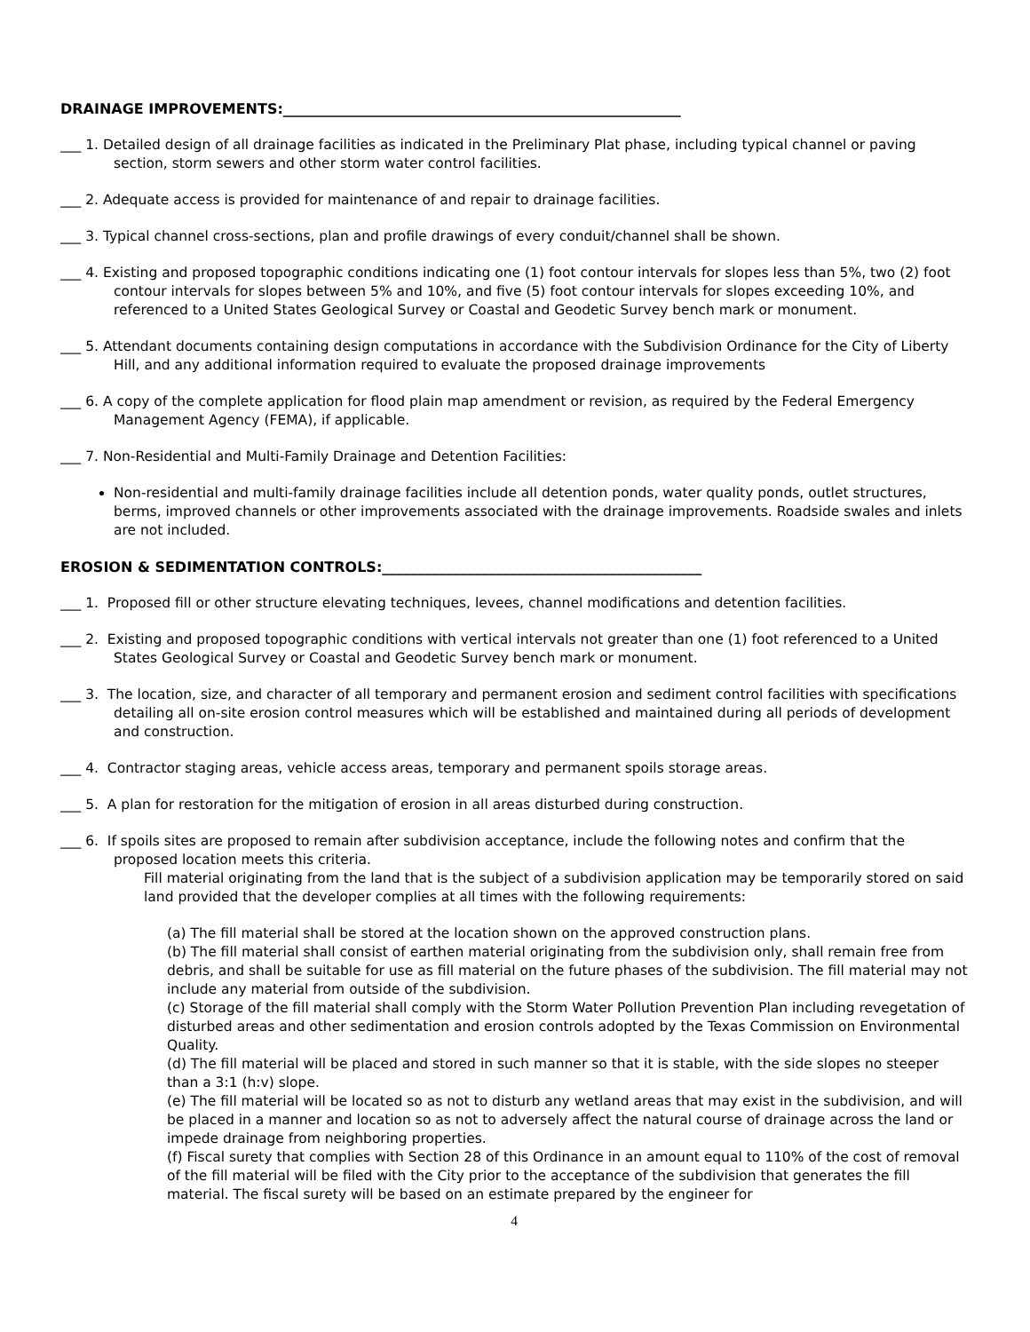DRAINAGE IMPROVEMENTS:________________________________________________________
___ 1. Detailed design of all drainage facilities as indicated in the Preliminary Plat phase, including typical channel or paving section, storm sewers and other storm water control facilities.
___ 2. Adequate access is provided for maintenance of and repair to drainage facilities.
___ 3. Typical channel cross-sections, plan and profile drawings of every conduit/channel shall be shown.
___ 4. Existing and proposed topographic conditions indicating one (1) foot contour intervals for slopes less than 5%, two (2) foot contour intervals for slopes between 5% and 10%, and five (5) foot contour intervals for slopes exceeding 10%, and referenced to a United States Geological Survey or Coastal and Geodetic Survey bench mark or monument.
___ 5. Attendant documents containing design computations in accordance with the Subdivision Ordinance for the City of Liberty Hill, and any additional information required to evaluate the proposed drainage improvements
___ 6. A copy of the complete application for flood plain map amendment or revision, as required by the Federal Emergency Management Agency (FEMA), if applicable.
___ 7. Non-Residential and Multi-Family Drainage and Detention Facilities:
Non-residential and multi-family drainage facilities include all detention ponds, water quality ponds, outlet structures, berms, improved channels or other improvements associated with the drainage improvements. Roadside swales and inlets are not included.
EROSION & SEDIMENTATION CONTROLS:_____________________________________________
___ 1. Proposed fill or other structure elevating techniques, levees, channel modifications and detention facilities.
___ 2. Existing and proposed topographic conditions with vertical intervals not greater than one (1) foot referenced to a United States Geological Survey or Coastal and Geodetic Survey bench mark or monument.
___ 3. The location, size, and character of all temporary and permanent erosion and sediment control facilities with specifications detailing all on-site erosion control measures which will be established and maintained during all periods of development and construction.
___ 4. Contractor staging areas, vehicle access areas, temporary and permanent spoils storage areas.
___ 5. A plan for restoration for the mitigation of erosion in all areas disturbed during construction.
___ 6. If spoils sites are proposed to remain after subdivision acceptance, include the following notes and confirm that the proposed location meets this criteria.
Fill material originating from the land that is the subject of a subdivision application may be temporarily stored on said land provided that the developer complies at all times with the following requirements:
(a) The fill material shall be stored at the location shown on the approved construction plans.
(b) The fill material shall consist of earthen material originating from the subdivision only, shall remain free from debris, and shall be suitable for use as fill material on the future phases of the subdivision. The fill material may not include any material from outside of the subdivision.
(c) Storage of the fill material shall comply with the Storm Water Pollution Prevention Plan including revegetation of disturbed areas and other sedimentation and erosion controls adopted by the Texas Commission on Environmental Quality.
(d) The fill material will be placed and stored in such manner so that it is stable, with the side slopes no steeper than a 3:1 (h:v) slope.
(e) The fill material will be located so as not to disturb any wetland areas that may exist in the subdivision, and will be placed in a manner and location so as not to adversely affect the natural course of drainage across the land or impede drainage from neighboring properties.
(f) Fiscal surety that complies with Section 28 of this Ordinance in an amount equal to 110% of the cost of removal of the fill material will be filed with the City prior to the acceptance of the subdivision that generates the fill material. The fiscal surety will be based on an estimate prepared by the engineer for
4